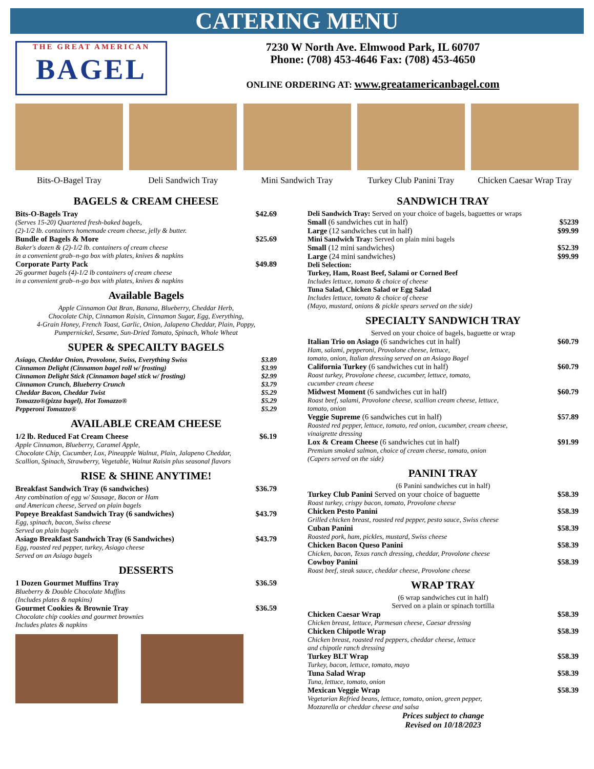CATERING MENU
THE GREAT AMERICAN
BAGEL
7230 W North Ave. Elmwood Park, IL 60707
Phone: (708) 453-4646 Fax: (708) 453-4650
ONLINE ORDERING AT: www.greatamericanbagel.com
Bits-O-Bagel Tray Deli Sandwich Tray Mini Sandwich Tray Turkey Club Panini Tray
Chicken Caesar Wrap Tray
BAGELS & CREAM CHEESE
Bits-O-Bagels Tray $42.69
(Serves 15-20) Quartered fresh-baked bagels,
(2)-1/2 lb. containers homemade cream cheese, jelly & butter.
Bundle of Bagels & More $25.69
Baker's dozen & (2)-1/2 lb. containers of cream cheese
in a convenient grab–n-go box with plates, knives & napkins
Corporate Party Pack $49.89
26 gourmet bagels (4)-1/2 lb containers of cream cheese
in a convenient grab–n-go box with plates, knives & napkins
Available Bagels
Apple Cinnamon Oat Bran, Banana, Blueberry, Cheddar Herb,
Chocolate Chip, Cinnamon Raisin, Cinnamon Sugar, Egg, Everything,
4-Grain Honey, French Toast, Garlic, Onion, Jalapeno Cheddar, Plain, Poppy,
Pumpernickel, Sesame, Sun-Dried Tomato, Spinach, Whole Wheat
SUPER & SPECAILTY BAGELS
Asiago, Cheddar Onion, Provolone, Swiss, Everything Swiss $3.89
Cinnamon Delight (Cinnamon bagel roll w/ frosting) $3.99
Cinnamon Delight Stick (Cinnamon bagel stick w/ frosting) $2.99
Cinnamon Crunch, Blueberry Crunch $3.79
Cheddar Bacon, Cheddar Twist $5.29
Tomazzo®(pizza bagel), Hot Tomazzo® $5.29
Pepperoni Tomazzo® $5.29
AVAILABLE CREAM CHEESE
1/2 lb. Reduced Fat Cream Cheese $6.19
Apple Cinnamon, Blueberry, Caramel Apple,
Chocolate Chip, Cucumber, Lox, Pineapple Walnut, Plain, Jalapeno Cheddar,
Scallion, Spinach, Strawberry, Vegetable, Walnut Raisin plus seasonal flavors
RISE & SHINE ANYTIME!
Breakfast Sandwich Tray (6 sandwiches) $36.79
Any combination of egg w/ Sausage, Bacon or Ham
and American cheese, Served on plain bagels
Popeye Breakfast Sandwich Tray (6 sandwiches) $43.79
Egg, spinach, bacon, Swiss cheese
Served on plain bagels
Asiago Breakfast Sandwich Tray (6 Sandwiches) $43.79
Egg, roasted red pepper, turkey, Asiago cheese
Served on an Asiago bagels
DESSERTS
1 Dozen Gourmet Muffins Tray $36.59
Blueberry & Double Chocolate Muffins
(Includes plates & napkins)
Gourmet Cookies & Brownie Tray $36.59
Chocolate chip cookies and gourmet brownies
Includes plates & napkins
SANDWICH TRAY
Deli Sandwich Tray: Served on your choice of bagels, baguettes or wraps
Small (6 sandwiches cut in half) $5239
Large (12 sandwiches cut in half) $99.99
Mini Sandwich Tray: Served on plain mini bagels
Small (12 mini sandwiches) $52.39
Large (24 mini sandwiches) $99.99
Deli Selection:
Turkey, Ham, Roast Beef, Salami or Corned Beef
Includes lettuce, tomato & choice of cheese
Tuna Salad, Chicken Salad or Egg Salad
Includes lettuce, tomato & choice of cheese
(Mayo, mustard, onions & pickle spears served on the side)
SPECIALTY SANDWICH TRAY
Served on your choice of bagels, baguette or wrap
Italian Trio on Asiago (6 sandwiches cut in half) $60.79
Ham, salami, pepperoni, Provolone cheese, lettuce,
tomato, onion, Italian dressing served on an Asiago Bagel
California Turkey (6 sandwiches cut in half) $60.79
Roast turkey, Provolone cheese, cucumber, lettuce, tomato,
cucumber cream cheese
Midwest Moment (6 sandwiches cut in half) $60.79
Roast beef, salami, Provolone cheese, scallion cream cheese, lettuce,
tomato, onion
Veggie Supreme (6 sandwiches cut in half) $57.89
Roasted red pepper, lettuce, tomato, red onion, cucumber, cream cheese,
vinaigrette dressing
Lox & Cream Cheese (6 sandwiches cut in half) $91.99
Premium smoked salmon, choice of cream cheese, tomato, onion
(Capers served on the side)
PANINI TRAY
(6 Panini sandwiches cut in half)
Turkey Club Panini Served on your choice of baguette $58.39
Roast turkey, crispy bacon, tomato, Provolone cheese
Chicken Pesto Panini $58.39
Grilled chicken breast, roasted red pepper, pesto sauce, Swiss cheese
Cuban Panini $58.39
Roasted pork, ham, pickles, mustard, Swiss cheese
Chicken Bacon Queso Panini $58.39
Chicken, bacon, Texas ranch dressing, cheddar, Provolone cheese
Cowboy Panini $58.39
Roast beef, steak sauce, cheddar cheese, Provolone cheese
WRAP TRAY
(6 wrap sandwiches cut in half)
Served on a plain or spinach tortilla
Chicken Caesar Wrap $58.39
Chicken breast, lettuce, Parmesan cheese, Caesar dressing
Chicken Chipotle Wrap $58.39
Chicken breast, roasted red peppers, cheddar cheese, lettuce
and chipotle ranch dressing
Turkey BLT Wrap $58.39
Turkey, bacon, lettuce, tomato, mayo
Tuna Salad Wrap $58.39
Tuna, lettuce, tomato, onion
Mexican Veggie Wrap $58.39
Vegetarian Refried beans, lettuce, tomato, onion, green pepper,
Mozzarella or cheddar cheese and salsa
Prices subject to change
Revised on 10/18/2023